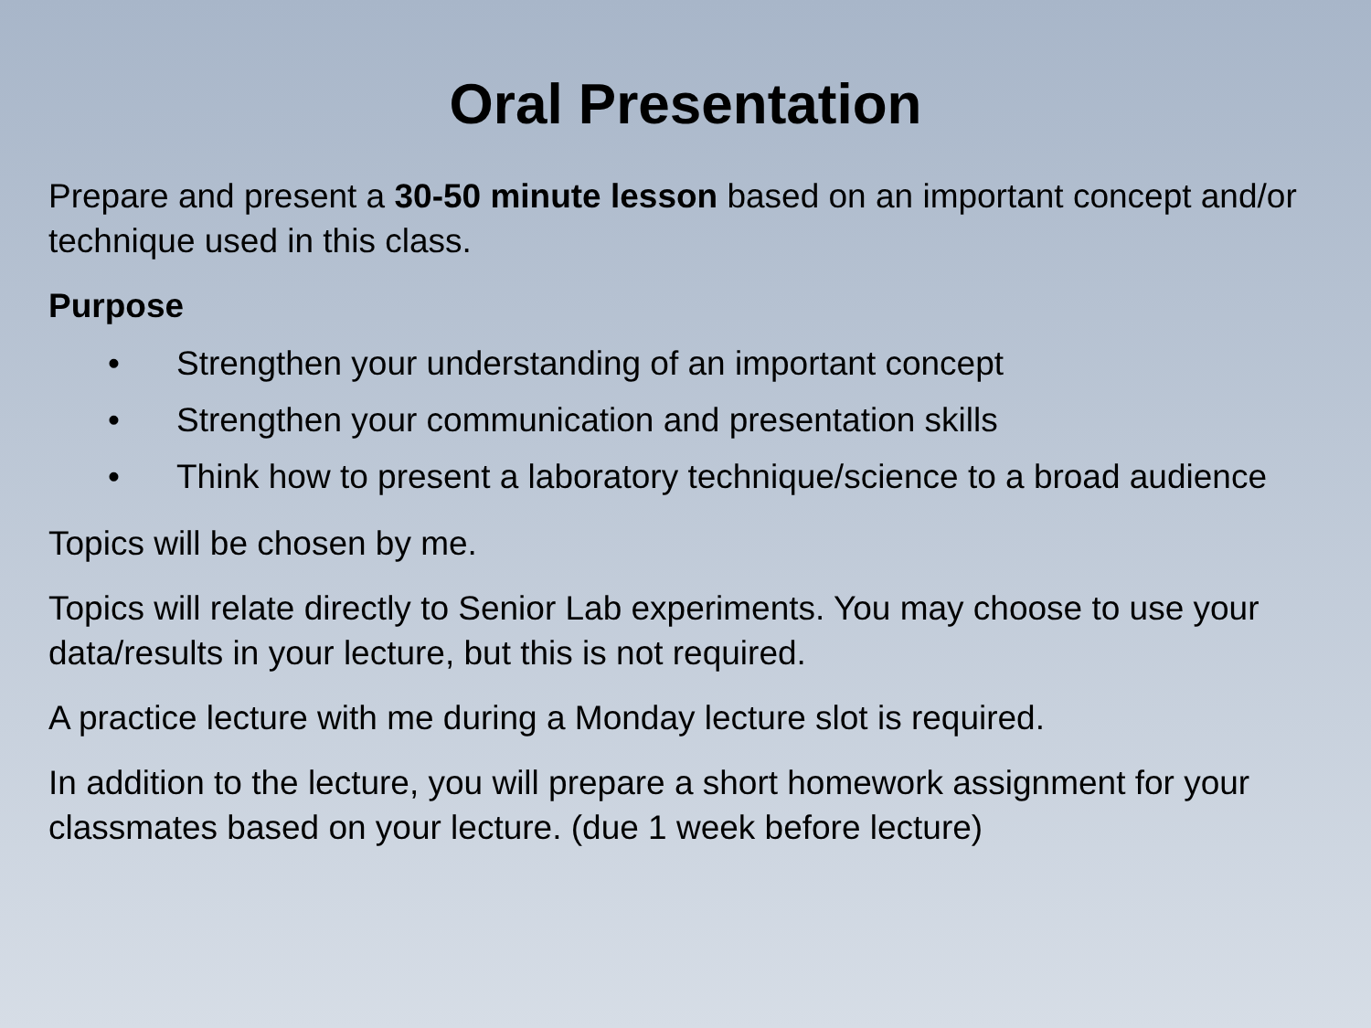Oral Presentation
Prepare and present a 30-50 minute lesson based on an important concept and/or technique used in this class.
Purpose
• Strengthen your understanding of an important concept
• Strengthen your communication and presentation skills
• Think how to present a laboratory technique/science to a broad audience
Topics will be chosen by me.
Topics will relate directly to Senior Lab experiments. You may choose to use your data/results in your lecture, but this is not required.
A practice lecture with me during a Monday lecture slot is required.
In addition to the lecture, you will prepare a short homework assignment for your classmates based on your lecture. (due 1 week before lecture)